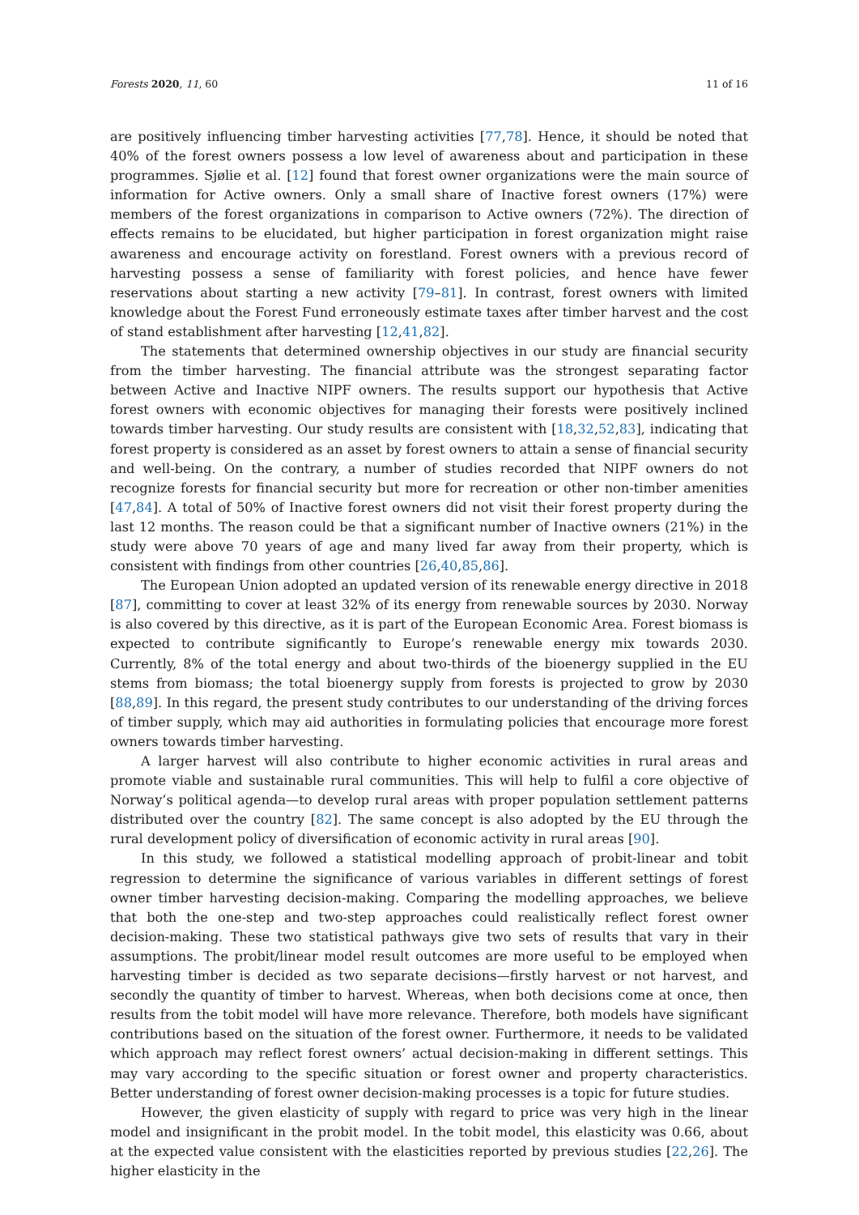Forests 2020, 11, 60 11 of 16
are positively influencing timber harvesting activities [77,78]. Hence, it should be noted that 40% of the forest owners possess a low level of awareness about and participation in these programmes. Sjølie et al. [12] found that forest owner organizations were the main source of information for Active owners. Only a small share of Inactive forest owners (17%) were members of the forest organizations in comparison to Active owners (72%). The direction of effects remains to be elucidated, but higher participation in forest organization might raise awareness and encourage activity on forestland. Forest owners with a previous record of harvesting possess a sense of familiarity with forest policies, and hence have fewer reservations about starting a new activity [79–81]. In contrast, forest owners with limited knowledge about the Forest Fund erroneously estimate taxes after timber harvest and the cost of stand establishment after harvesting [12,41,82].
The statements that determined ownership objectives in our study are financial security from the timber harvesting. The financial attribute was the strongest separating factor between Active and Inactive NIPF owners. The results support our hypothesis that Active forest owners with economic objectives for managing their forests were positively inclined towards timber harvesting. Our study results are consistent with [18,32,52,83], indicating that forest property is considered as an asset by forest owners to attain a sense of financial security and well-being. On the contrary, a number of studies recorded that NIPF owners do not recognize forests for financial security but more for recreation or other non-timber amenities [47,84]. A total of 50% of Inactive forest owners did not visit their forest property during the last 12 months. The reason could be that a significant number of Inactive owners (21%) in the study were above 70 years of age and many lived far away from their property, which is consistent with findings from other countries [26,40,85,86].
The European Union adopted an updated version of its renewable energy directive in 2018 [87], committing to cover at least 32% of its energy from renewable sources by 2030. Norway is also covered by this directive, as it is part of the European Economic Area. Forest biomass is expected to contribute significantly to Europe’s renewable energy mix towards 2030. Currently, 8% of the total energy and about two-thirds of the bioenergy supplied in the EU stems from biomass; the total bioenergy supply from forests is projected to grow by 2030 [88,89]. In this regard, the present study contributes to our understanding of the driving forces of timber supply, which may aid authorities in formulating policies that encourage more forest owners towards timber harvesting.
A larger harvest will also contribute to higher economic activities in rural areas and promote viable and sustainable rural communities. This will help to fulfil a core objective of Norway’s political agenda—to develop rural areas with proper population settlement patterns distributed over the country [82]. The same concept is also adopted by the EU through the rural development policy of diversification of economic activity in rural areas [90].
In this study, we followed a statistical modelling approach of probit-linear and tobit regression to determine the significance of various variables in different settings of forest owner timber harvesting decision-making. Comparing the modelling approaches, we believe that both the one-step and two-step approaches could realistically reflect forest owner decision-making. These two statistical pathways give two sets of results that vary in their assumptions. The probit/linear model result outcomes are more useful to be employed when harvesting timber is decided as two separate decisions—firstly harvest or not harvest, and secondly the quantity of timber to harvest. Whereas, when both decisions come at once, then results from the tobit model will have more relevance. Therefore, both models have significant contributions based on the situation of the forest owner. Furthermore, it needs to be validated which approach may reflect forest owners’ actual decision-making in different settings. This may vary according to the specific situation or forest owner and property characteristics. Better understanding of forest owner decision-making processes is a topic for future studies.
However, the given elasticity of supply with regard to price was very high in the linear model and insignificant in the probit model. In the tobit model, this elasticity was 0.66, about at the expected value consistent with the elasticities reported by previous studies [22,26]. The higher elasticity in the